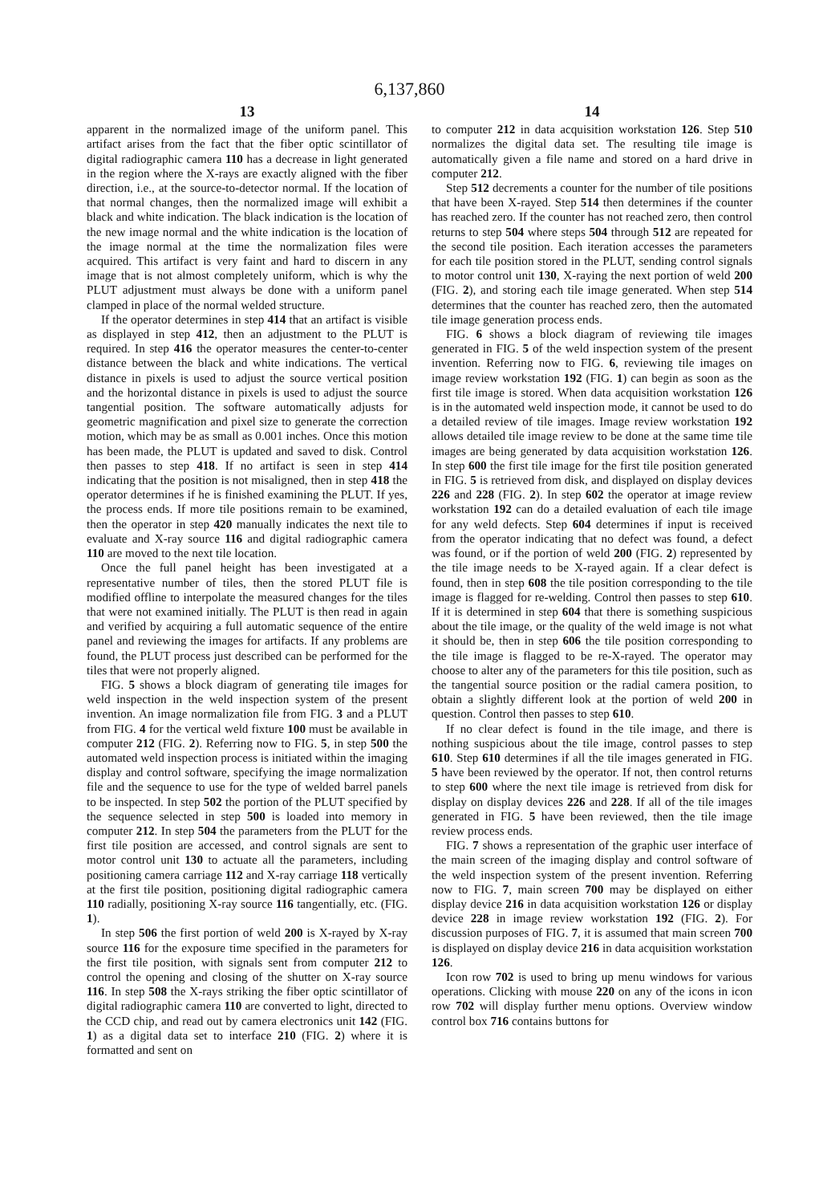6,137,860
13
apparent in the normalized image of the uniform panel. This artifact arises from the fact that the fiber optic scintillator of digital radiographic camera 110 has a decrease in light generated in the region where the X-rays are exactly aligned with the fiber direction, i.e., at the source-to-detector normal. If the location of that normal changes, then the normalized image will exhibit a black and white indication. The black indication is the location of the new image normal and the white indication is the location of the image normal at the time the normalization files were acquired. This artifact is very faint and hard to discern in any image that is not almost completely uniform, which is why the PLUT adjustment must always be done with a uniform panel clamped in place of the normal welded structure.
If the operator determines in step 414 that an artifact is visible as displayed in step 412, then an adjustment to the PLUT is required. In step 416 the operator measures the center-to-center distance between the black and white indications. The vertical distance in pixels is used to adjust the source vertical position and the horizontal distance in pixels is used to adjust the source tangential position. The software automatically adjusts for geometric magnification and pixel size to generate the correction motion, which may be as small as 0.001 inches. Once this motion has been made, the PLUT is updated and saved to disk. Control then passes to step 418. If no artifact is seen in step 414 indicating that the position is not misaligned, then in step 418 the operator determines if he is finished examining the PLUT. If yes, the process ends. If more tile positions remain to be examined, then the operator in step 420 manually indicates the next tile to evaluate and X-ray source 116 and digital radiographic camera 110 are moved to the next tile location.
Once the full panel height has been investigated at a representative number of tiles, then the stored PLUT file is modified offline to interpolate the measured changes for the tiles that were not examined initially. The PLUT is then read in again and verified by acquiring a full automatic sequence of the entire panel and reviewing the images for artifacts. If any problems are found, the PLUT process just described can be performed for the tiles that were not properly aligned.
FIG. 5 shows a block diagram of generating tile images for weld inspection in the weld inspection system of the present invention. An image normalization file from FIG. 3 and a PLUT from FIG. 4 for the vertical weld fixture 100 must be available in computer 212 (FIG. 2). Referring now to FIG. 5, in step 500 the automated weld inspection process is initiated within the imaging display and control software, specifying the image normalization file and the sequence to use for the type of welded barrel panels to be inspected. In step 502 the portion of the PLUT specified by the sequence selected in step 500 is loaded into memory in computer 212. In step 504 the parameters from the PLUT for the first tile position are accessed, and control signals are sent to motor control unit 130 to actuate all the parameters, including positioning camera carriage 112 and X-ray carriage 118 vertically at the first tile position, positioning digital radiographic camera 110 radially, positioning X-ray source 116 tangentially, etc. (FIG. 1).
In step 506 the first portion of weld 200 is X-rayed by X-ray source 116 for the exposure time specified in the parameters for the first tile position, with signals sent from computer 212 to control the opening and closing of the shutter on X-ray source 116. In step 508 the X-rays striking the fiber optic scintillator of digital radiographic camera 110 are converted to light, directed to the CCD chip, and read out by camera electronics unit 142 (FIG. 1) as a digital data set to interface 210 (FIG. 2) where it is formatted and sent on
14
to computer 212 in data acquisition workstation 126. Step 510 normalizes the digital data set. The resulting tile image is automatically given a file name and stored on a hard drive in computer 212.
Step 512 decrements a counter for the number of tile positions that have been X-rayed. Step 514 then determines if the counter has reached zero. If the counter has not reached zero, then control returns to step 504 where steps 504 through 512 are repeated for the second tile position. Each iteration accesses the parameters for each tile position stored in the PLUT, sending control signals to motor control unit 130, X-raying the next portion of weld 200 (FIG. 2), and storing each tile image generated. When step 514 determines that the counter has reached zero, then the automated tile image generation process ends.
FIG. 6 shows a block diagram of reviewing tile images generated in FIG. 5 of the weld inspection system of the present invention. Referring now to FIG. 6, reviewing tile images on image review workstation 192 (FIG. 1) can begin as soon as the first tile image is stored. When data acquisition workstation 126 is in the automated weld inspection mode, it cannot be used to do a detailed review of tile images. Image review workstation 192 allows detailed tile image review to be done at the same time tile images are being generated by data acquisition workstation 126. In step 600 the first tile image for the first tile position generated in FIG. 5 is retrieved from disk, and displayed on display devices 226 and 228 (FIG. 2). In step 602 the operator at image review workstation 192 can do a detailed evaluation of each tile image for any weld defects. Step 604 determines if input is received from the operator indicating that no defect was found, a defect was found, or if the portion of weld 200 (FIG. 2) represented by the tile image needs to be X-rayed again. If a clear defect is found, then in step 608 the tile position corresponding to the tile image is flagged for re-welding. Control then passes to step 610. If it is determined in step 604 that there is something suspicious about the tile image, or the quality of the weld image is not what it should be, then in step 606 the tile position corresponding to the tile image is flagged to be re-X-rayed. The operator may choose to alter any of the parameters for this tile position, such as the tangential source position or the radial camera position, to obtain a slightly different look at the portion of weld 200 in question. Control then passes to step 610.
If no clear defect is found in the tile image, and there is nothing suspicious about the tile image, control passes to step 610. Step 610 determines if all the tile images generated in FIG. 5 have been reviewed by the operator. If not, then control returns to step 600 where the next tile image is retrieved from disk for display on display devices 226 and 228. If all of the tile images generated in FIG. 5 have been reviewed, then the tile image review process ends.
FIG. 7 shows a representation of the graphic user interface of the main screen of the imaging display and control software of the weld inspection system of the present invention. Referring now to FIG. 7, main screen 700 may be displayed on either display device 216 in data acquisition workstation 126 or display device 228 in image review workstation 192 (FIG. 2). For discussion purposes of FIG. 7, it is assumed that main screen 700 is displayed on display device 216 in data acquisition workstation 126.
Icon row 702 is used to bring up menu windows for various operations. Clicking with mouse 220 on any of the icons in icon row 702 will display further menu options. Overview window control box 716 contains buttons for